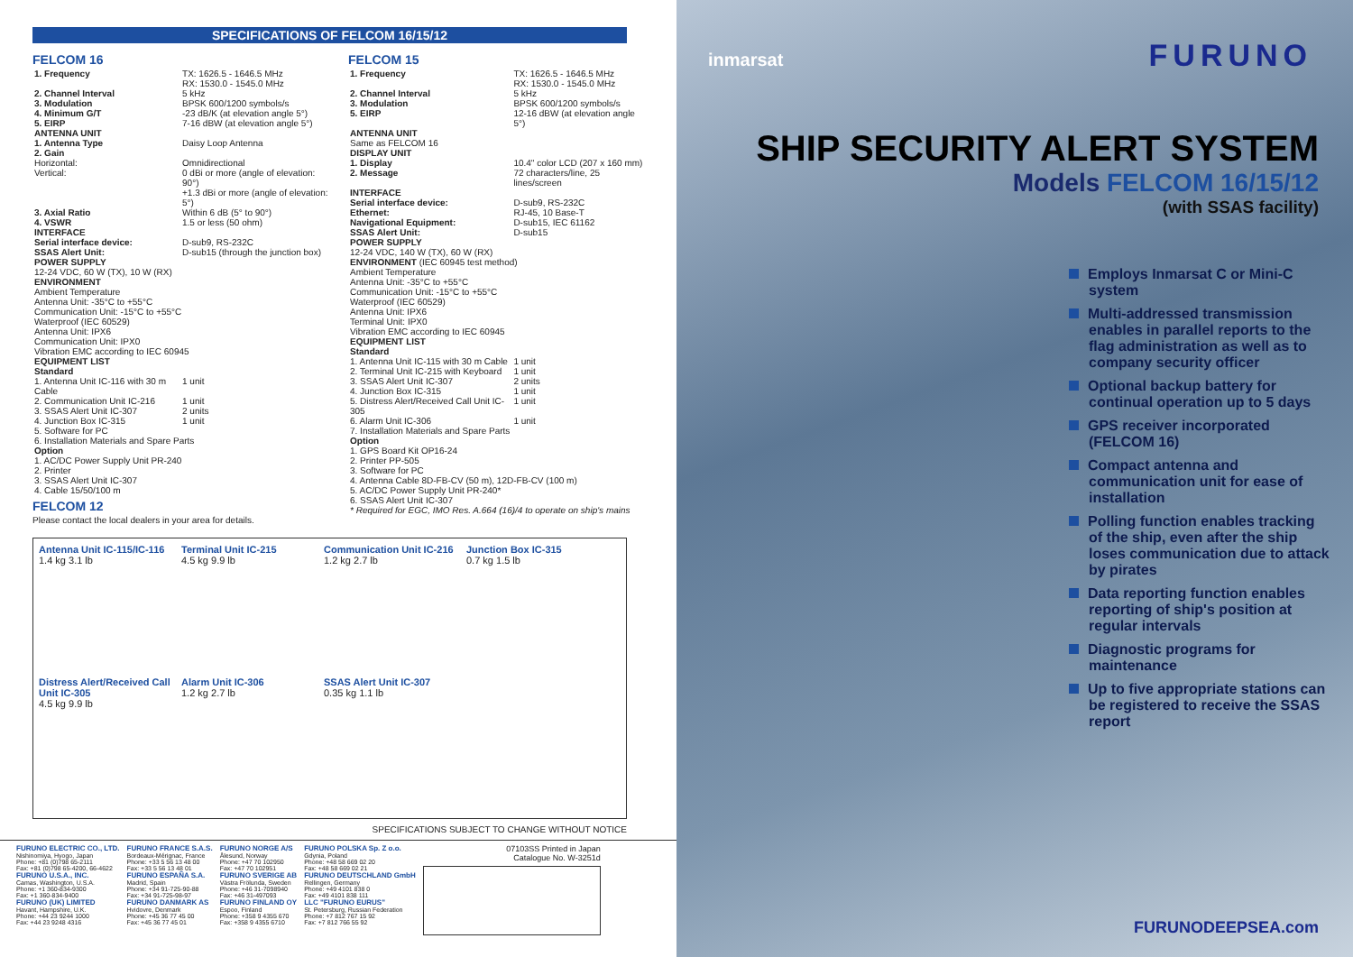SPECIFICATIONS OF FELCOM 16/15/12
FELCOM 16
| 1. Frequency | TX: 1626.5 - 1646.5 MHz RX: 1530.0 - 1545.0 MHz |
| 2. Channel Interval | 5 kHz |
| 3. Modulation | BPSK 600/1200 symbols/s |
| 4. Minimum G/T | -23 dB/K (at elevation angle 5°) |
| 5. EIRP | 7-16 dBW (at elevation angle 5°) |
| ANTENNA UNIT | |
| 1. Antenna Type | Daisy Loop Antenna |
| 2. Gain Horizontal: Vertical: | Omnidirectional 0 dBi or more (angle of elevation: 90°) +1.3 dBi or more (angle of elevation: 5°) |
| 3. Axial Ratio | Within 6 dB (5° to 90°) |
| 4. VSWR | 1.5 or less (50 ohm) |
| INTERFACE | |
| Serial interface device: | D-sub9, RS-232C |
| SSAS Alert Unit: | D-sub15 (through the junction box) |
| POWER SUPPLY 12-24 VDC, 60 W (TX), 10 W (RX) | |
| ENVIRONMENT Ambient Temperature Antenna Unit: -35°C to +55°C Communication Unit: -15°C to +55°C Waterproof (IEC 60529) Antenna Unit: IPX6 Communication Unit: IPX0 Vibration EMC according to IEC 60945 | |
| EQUIPMENT LIST Standard | |
| 1. Antenna Unit IC-116 with 30 m Cable | 1 unit |
| 2. Communication Unit IC-216 | 1 unit |
| 3. SSAS Alert Unit IC-307 | 2 units |
| 4. Junction Box IC-315 | 1 unit |
| 5. Software for PC 6. Installation Materials and Spare Parts Option 1. AC/DC Power Supply Unit PR-240 2. Printer 3. SSAS Alert Unit IC-307 4. Cable 15/50/100 m | |
FELCOM 12
Please contact the local dealers in your area for details.
FELCOM 15
| 1. Frequency | TX: 1626.5 - 1646.5 MHz RX: 1530.0 - 1545.0 MHz |
| 2. Channel Interval | 5 kHz |
| 3. Modulation | BPSK 600/1200 symbols/s |
| 5. EIRP | 12-16 dBW (at elevation angle 5°) |
| ANTENNA UNIT Same as FELCOM 16 | |
| DISPLAY UNIT | |
| 1. Display | 10.4" color LCD (207 x 160 mm) |
| 2. Message | 72 characters/line, 25 lines/screen |
| INTERFACE | |
| Serial interface device: | D-sub9, RS-232C |
| Ethernet: | RJ-45, 10 Base-T |
| Navigational Equipment: | D-sub15, IEC 61162 |
| SSAS Alert Unit: | D-sub15 |
| POWER SUPPLY 12-24 VDC, 140 W (TX), 60 W (RX) | |
| ENVIRONMENT (IEC 60945 test method) Ambient Temperature Antenna Unit: -35°C to +55°C Communication Unit: -15°C to +55°C Waterproof (IEC 60529) Antenna Unit: IPX6 Terminal Unit: IPX0 Vibration EMC according to IEC 60945 | |
| EQUIPMENT LIST Standard | |
| 1. Antenna Unit IC-115 with 30 m Cable | 1 unit |
| 2. Terminal Unit IC-215 with Keyboard | 1 unit |
| 3. SSAS Alert Unit IC-307 | 2 units |
| 4. Junction Box IC-315 | 1 unit |
| 5. Distress Alert/Received Call Unit IC-305 | 1 unit |
| 6. Alarm Unit IC-306 | 1 unit |
| 7. Installation Materials and Spare Parts Option 1. GPS Board Kit OP16-24 2. Printer PP-505 3. Software for PC 4. Antenna Cable 8D-FB-CV (50 m), 12D-FB-CV (100 m) 5. AC/DC Power Supply Unit PR-240* 6. SSAS Alert Unit IC-307 * Required for EGC, IMO Res. A.664 (16)/4 to operate on ship's mains | |
Antenna Unit IC-115/IC-116
1.4 kg 3.1 lb
Terminal Unit IC-215
4.5 kg 9.9 lb
Communication Unit IC-216
1.2 kg 2.7 lb
Junction Box IC-315
0.7 kg 1.5 lb
Distress Alert/Received Call Unit IC-305
4.5 kg 9.9 lb
Alarm Unit IC-306
1.2 kg 2.7 lb
SSAS Alert Unit IC-307
0.35 kg 1.1 lb
SPECIFICATIONS SUBJECT TO CHANGE WITHOUT NOTICE
FURUNO ELECTRIC CO., LTD.
Nishinomiya, Hyogo, Japan
Phone: +81 (0)798 65-2111
Fax: +81 (0)798 65-4200, 66-4622
FURUNO U.S.A., INC.
Camas, Washington, U.S.A.
Phone: +1 360-834-9300
Fax: +1 360-834-9400
FURUNO (UK) LIMITED
Havant, Hampshire, U.K.
Phone: +44 23 9244 1000
Fax: +44 23 9248 4316
FURUNO FRANCE S.A.S.
Bordeaux-Mérignac, France
Phone: +33 5 56 13 48 00
Fax: +33 5 56 13 48 01
FURUNO ESPAÑA S.A.
Madrid, Spain
Phone: +34 91-725-90-88
Fax: +34 91-725-98-97
FURUNO DANMARK AS
Hvidovre, Denmark
Phone: +45 36 77 45 00
Fax: +45 36 77 45 01
FURUNO NORGE A/S
Ålesund, Norway
Phone: +47 70 102950
Fax: +47 70 102951
FURUNO SVERIGE AB
Västra Frölunda, Sweden
Phone: +46 31-7098940
Fax: +46 31-497093
FURUNO FINLAND OY
Espoo, Finland
Phone: +358 9 4355 670
Fax: +358 9 4355 6710
FURUNO POLSKA Sp. Z o.o.
Gdynia, Poland
Phone: +48 58 669 02 20
Fax: +48 58 669 02 21
FURUNO DEUTSCHLAND GmbH
Rellingen, Germany
Phone: +49 4101 838 0
Fax: +49 4101 838 111
LLC "FURUNO EURUS"
St. Petersburg, Russian Federation
Phone: +7 812 767 15 92
Fax: +7 812 766 55 92
07103SS Printed in Japan
Catalogue No. W-3251d
inmarsat FURUNO
SHIP SECURITY ALERT SYSTEM
Models FELCOM 16/15/12
(with SSAS facility)
Employs Inmarsat C or Mini-C system
Multi-addressed transmission enables in parallel reports to the flag administration as well as to company security officer
Optional backup battery for continual operation up to 5 days
GPS receiver incorporated (FELCOM 16)
Compact antenna and communication unit for ease of installation
Polling function enables tracking of the ship, even after the ship loses communication due to attack by pirates
Data reporting function enables reporting of ship's position at regular intervals
Diagnostic programs for maintenance
Up to five appropriate stations can be registered to receive the SSAS report
FURUNODEEPSEA.com